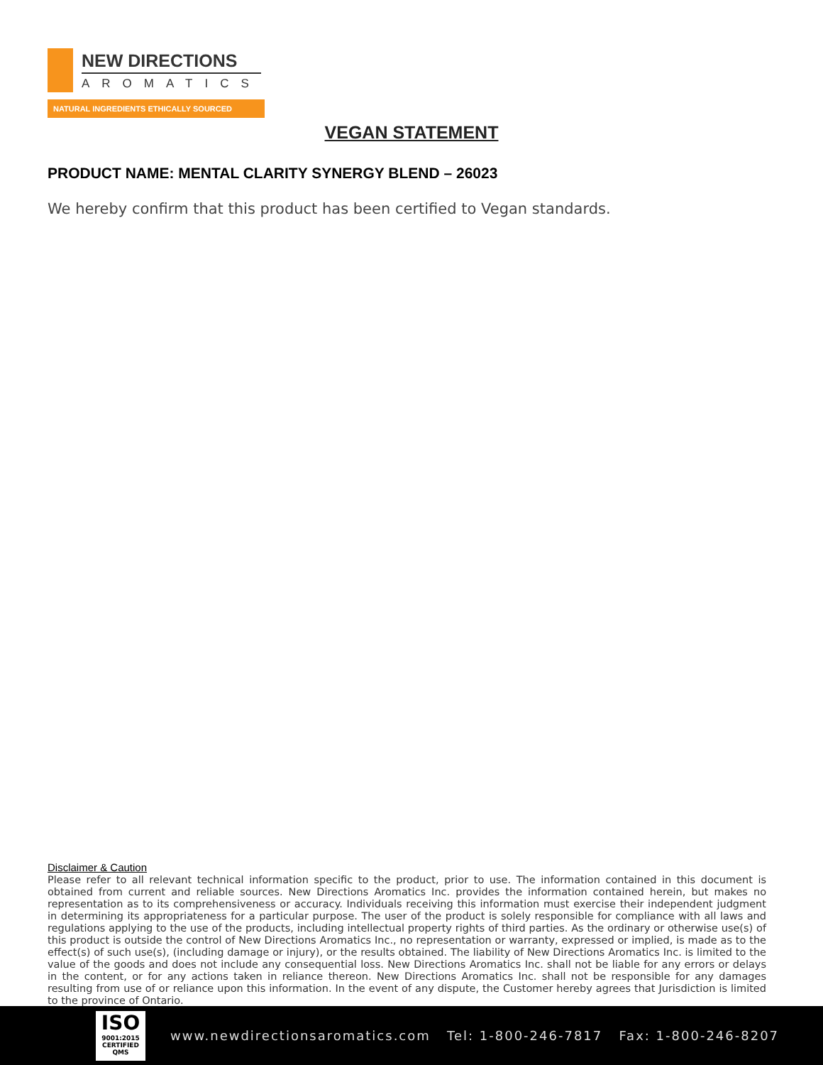NEW DIRECTIONS
AROMATICS
NATURAL INGREDIENTS ETHICALLY SOURCED
VEGAN STATEMENT
PRODUCT NAME: MENTAL CLARITY SYNERGY BLEND – 26023
We hereby confirm that this product has been certified to Vegan standards.
Disclaimer & Caution
Please refer to all relevant technical information specific to the product, prior to use. The information contained in this document is obtained from current and reliable sources. New Directions Aromatics Inc. provides the information contained herein, but makes no representation as to its comprehensiveness or accuracy. Individuals receiving this information must exercise their independent judgment in determining its appropriateness for a particular purpose. The user of the product is solely responsible for compliance with all laws and regulations applying to the use of the products, including intellectual property rights of third parties. As the ordinary or otherwise use(s) of this product is outside the control of New Directions Aromatics Inc., no representation or warranty, expressed or implied, is made as to the effect(s) of such use(s), (including damage or injury), or the results obtained. The liability of New Directions Aromatics Inc. is limited to the value of the goods and does not include any consequential loss. New Directions Aromatics Inc. shall not be liable for any errors or delays in the content, or for any actions taken in reliance thereon. New Directions Aromatics Inc. shall not be responsible for any damages resulting from use of or reliance upon this information. In the event of any dispute, the Customer hereby agrees that Jurisdiction is limited to the province of Ontario.
ISO
9001:2015
CERTIFIED QMS
www.newdirectionsaromatics.com Tel: 1-800-246-7817 Fax: 1-800-246-8207